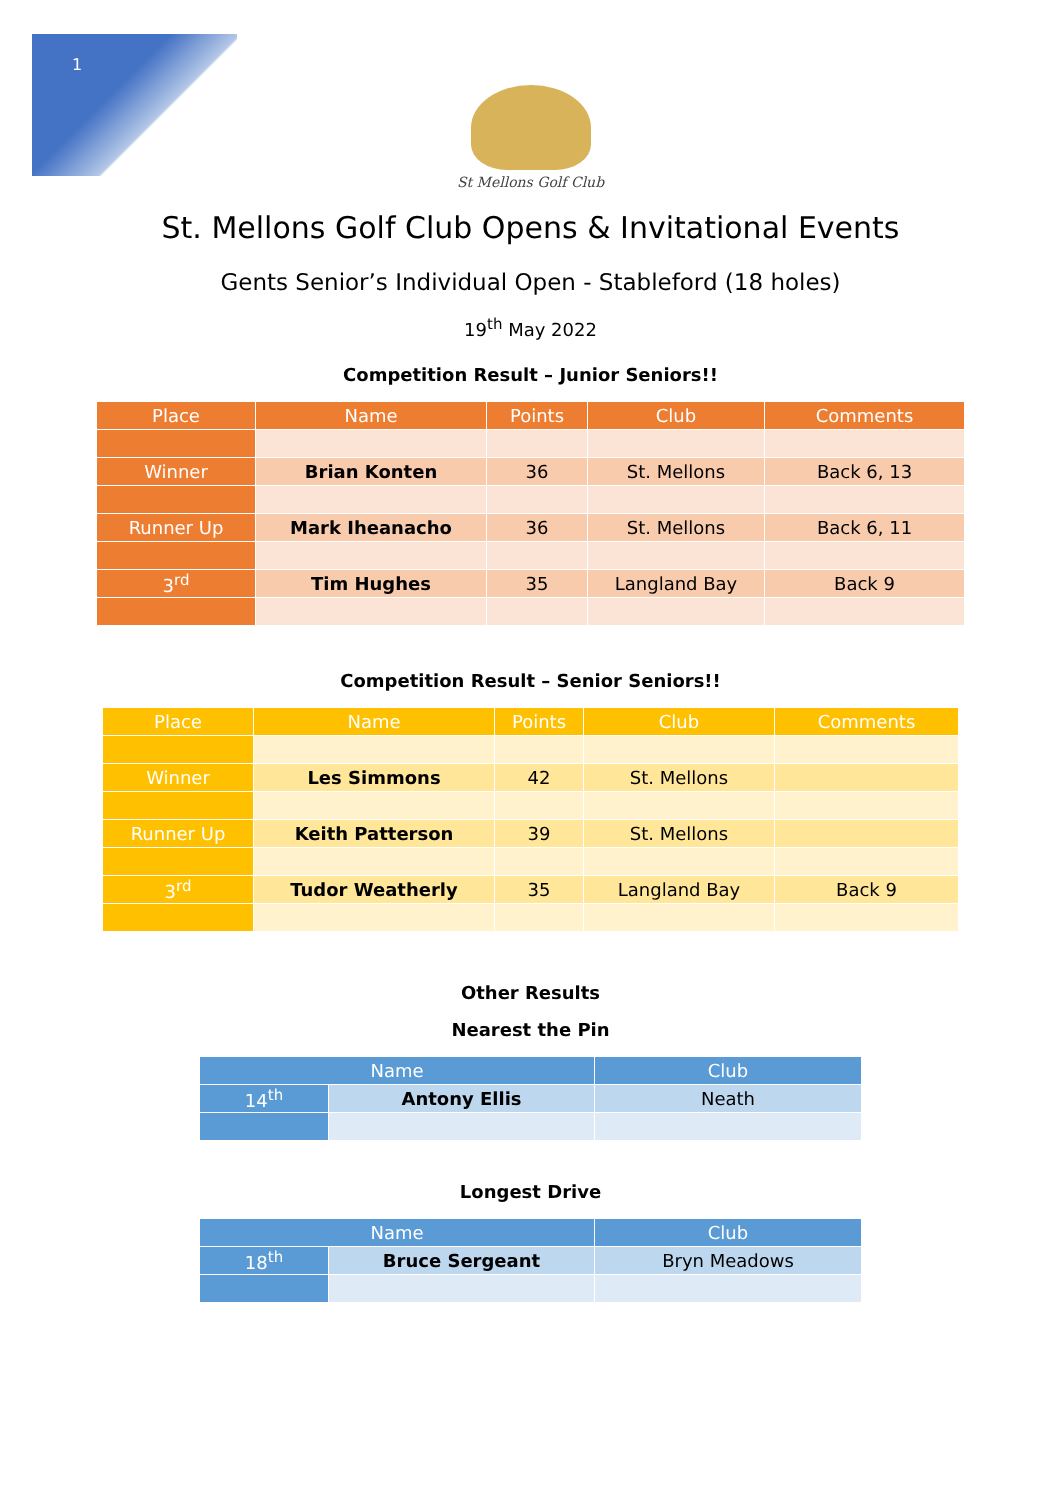1
St Mellons Golf Club
St. Mellons Golf Club Opens & Invitational Events
Gents Senior’s Individual Open - Stableford (18 holes)
19<sup>th</sup> May 2022
Competition Result – Junior Seniors!!
| Place | Name | Points | Club | Comments |
| --- | --- | --- | --- | --- |
| Winner | Brian Konten | 36 | St. Mellons | Back 6, 13 |
| Runner Up | Mark Iheanacho | 36 | St. Mellons | Back 6, 11 |
| 3<sup>rd</sup> | Tim Hughes | 35 | Langland Bay | Back 9 |
Competition Result – Senior Seniors!!
| Place | Name | Points | Club | Comments |
| --- | --- | --- | --- | --- |
| Winner | Les Simmons | 42 | St. Mellons | |
| Runner Up | Keith Patterson | 39 | St. Mellons | |
| 3<sup>rd</sup> | Tudor Weatherly | 35 | Langland Bay | Back 9 |
Other Results
Nearest the Pin
| Name | | Club |
| --- | --- | --- |
| 14<sup>th</sup> | Antony Ellis | Neath |
Longest Drive
| Name | | Club |
| --- | --- | --- |
| 18<sup>th</sup> | Bruce Sergeant | Bryn Meadows |